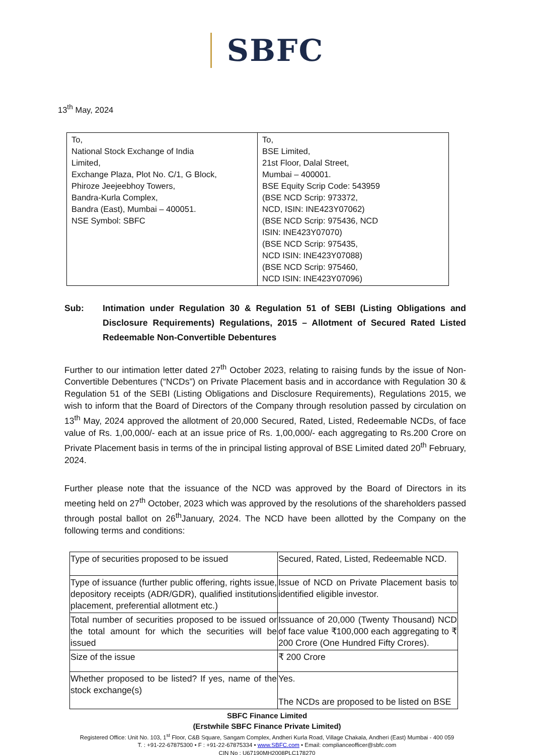SBFC
13<sup>th</sup> May, 2024
| To, National Stock Exchange of India Limited, Exchange Plaza, Plot No. C/1, G Block, Phiroze Jeejeebhoy Towers, Bandra-Kurla Complex, Bandra (East), Mumbai – 400051. NSE Symbol: SBFC | To, BSE Limited, 21st Floor, Dalal Street, Mumbai – 400001. BSE Equity Scrip Code: 543959 (BSE NCD Scrip: 973372, NCD, ISIN: INE423Y07062) (BSE NCD Scrip: 975436, NCD ISIN: INE423Y07070) (BSE NCD Scrip: 975435, NCD ISIN: INE423Y07088) (BSE NCD Scrip: 975460, NCD ISIN: INE423Y07096) |
Sub: Intimation under Regulation 30 & Regulation 51 of SEBI (Listing Obligations and Disclosure Requirements) Regulations, 2015 – Allotment of Secured Rated Listed Redeemable Non-Convertible Debentures
Further to our intimation letter dated 27<sup>th</sup> October 2023, relating to raising funds by the issue of Non-Convertible Debentures (“NCDs”) on Private Placement basis and in accordance with Regulation 30 & Regulation 51 of the SEBI (Listing Obligations and Disclosure Requirements), Regulations 2015, we wish to inform that the Board of Directors of the Company through resolution passed by circulation on 13<sup>th</sup> May, 2024 approved the allotment of 20,000 Secured, Rated, Listed, Redeemable NCDs, of face value of Rs. 1,00,000/- each at an issue price of Rs. 1,00,000/- each aggregating to Rs.200 Crore on Private Placement basis in terms of the in principal listing approval of BSE Limited dated 20<sup>th</sup> February, 2024.
Further please note that the issuance of the NCD was approved by the Board of Directors in its meeting held on 27<sup>th</sup> October, 2023 which was approved by the resolutions of the shareholders passed through postal ballot on 26<sup>th</sup>January, 2024. The NCD have been allotted by the Company on the following terms and conditions:
| Type of securities proposed to be issued | Secured, Rated, Listed, Redeemable NCD. |
| Type of issuance (further public offering, rights issue, depository receipts (ADR/GDR), qualified institutions placement, preferential allotment etc.) | Issue of NCD on Private Placement basis to identified eligible investor. |
| Total number of securities proposed to be issued or the total amount for which the securities will be issued | Issuance of 20,000 (Twenty Thousand) NCD of face value ₹100,000 each aggregating to ₹ 200 Crore (One Hundred Fifty Crores). |
| Size of the issue | ₹ 200 Crore |
| Whether proposed to be listed? If yes, name of the stock exchange(s) | Yes. The NCDs are proposed to be listed on BSE |
SBFC Finance Limited
(Erstwhile SBFC Finance Private Limited)
Registered Office: Unit No. 103, 1<sup>st</sup> Floor, C&B Square, Sangam Complex, Andheri Kurla Road, Village Chakala, Andheri (East) Mumbai - 400 059
T. : +91-22-67875300 • F : +91-22-67875334 • www.SBFC.com • Email: complianceofficer@sbfc.com
CIN No : U67190MH2008PLC178270